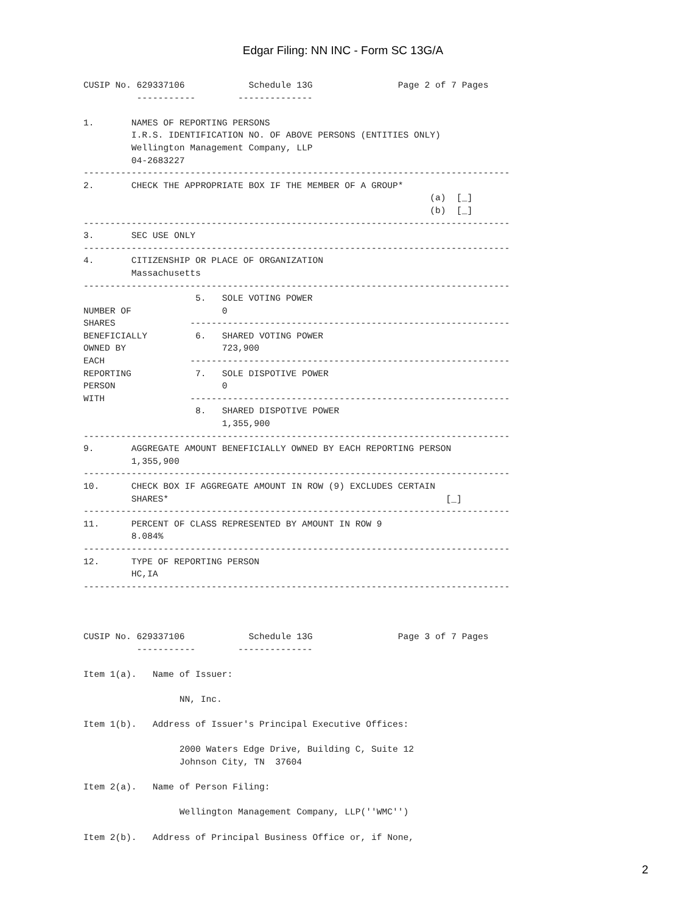Edgar Filing: NN INC - Form SC 13G/A
CUSIP No. 629337106            Schedule 13G                Page 2 of 7 Pages
          -----------        --------------

1.       NAMES OF REPORTING PERSONS
         I.R.S. IDENTIFICATION NO. OF ABOVE PERSONS (ENTITIES ONLY)
         Wellington Management Company, LLP
         04-2683227
--------------------------------------------------------------------------------
2.       CHECK THE APPROPRIATE BOX IF THE MEMBER OF A GROUP*
                                                                 (a)  [_]
                                                                 (b)  [_]
--------------------------------------------------------------------------------
3.       SEC USE ONLY
--------------------------------------------------------------------------------
4.       CITIZENSHIP OR PLACE OF ORGANIZATION
         Massachusetts
--------------------------------------------------------------------------------
                     5.   SOLE VOTING POWER
NUMBER OF                 0
SHARES              ------------------------------------------------------------
BENEFICIALLY         6.   SHARED VOTING POWER
OWNED BY                  723,900
EACH                ------------------------------------------------------------
REPORTING            7.   SOLE DISPOTIVE POWER
PERSON                    0
WITH                ------------------------------------------------------------
                     8.   SHARED DISPOTIVE POWER
                          1,355,900
--------------------------------------------------------------------------------
9.       AGGREGATE AMOUNT BENEFICIALLY OWNED BY EACH REPORTING PERSON
         1,355,900
--------------------------------------------------------------------------------
10.      CHECK BOX IF AGGREGATE AMOUNT IN ROW (9) EXCLUDES CERTAIN
         SHARES*                                                    [_]
--------------------------------------------------------------------------------
11.      PERCENT OF CLASS REPRESENTED BY AMOUNT IN ROW 9
         8.084%
--------------------------------------------------------------------------------
12.      TYPE OF REPORTING PERSON
         HC,IA
--------------------------------------------------------------------------------



CUSIP No. 629337106            Schedule 13G                Page 3 of 7 Pages
          -----------        --------------

Item 1(a).   Name of Issuer:

                  NN, Inc.

Item 1(b).   Address of Issuer's Principal Executive Offices:

                  2000 Waters Edge Drive, Building C, Suite 12
                  Johnson City, TN  37604

Item 2(a).   Name of Person Filing:

                  Wellington Management Company, LLP(''WMC'')

Item 2(b).   Address of Principal Business Office or, if None,
2